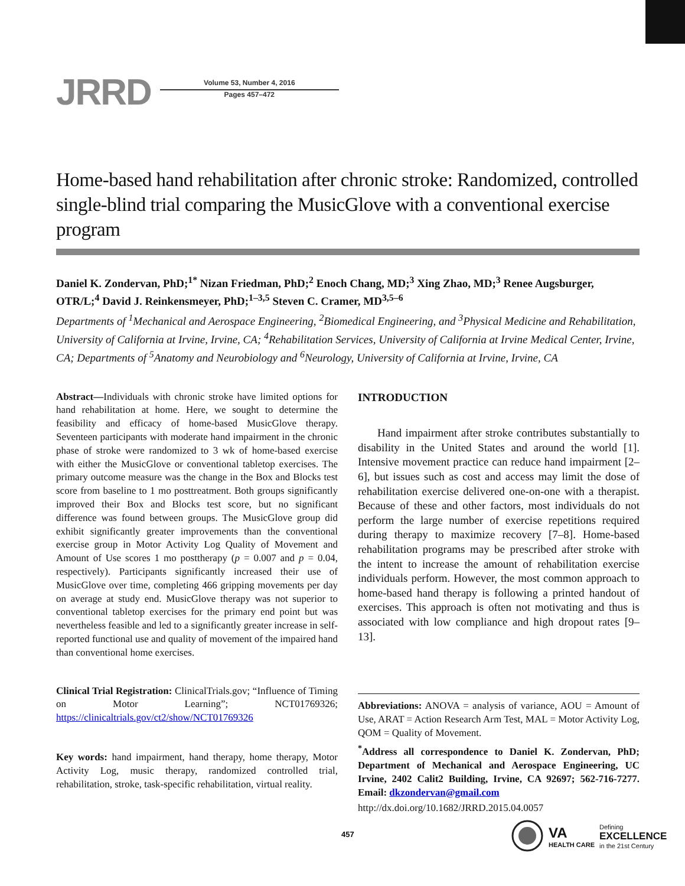JRRD
Volume 53, Number 4, 2016
Pages 457–472
Home-based hand rehabilitation after chronic stroke: Randomized, controlled single-blind trial comparing the MusicGlove with a conventional exercise program
Daniel K. Zondervan, PhD;<sup>1*</sup> Nizan Friedman, PhD;<sup>2</sup> Enoch Chang, MD;<sup>3</sup> Xing Zhao, MD;<sup>3</sup> Renee Augsburger, OTR/L;<sup>4</sup> David J. Reinkensmeyer, PhD;<sup>1–3,5</sup> Steven C. Cramer, MD<sup>3,5–6</sup>
Departments of <sup>1</sup>Mechanical and Aerospace Engineering, <sup>2</sup>Biomedical Engineering, and <sup>3</sup>Physical Medicine and Rehabilitation, University of California at Irvine, Irvine, CA; <sup>4</sup>Rehabilitation Services, University of California at Irvine Medical Center, Irvine, CA; Departments of <sup>5</sup>Anatomy and Neurobiology and <sup>6</sup>Neurology, University of California at Irvine, Irvine, CA
Abstract—Individuals with chronic stroke have limited options for hand rehabilitation at home. Here, we sought to determine the feasibility and efficacy of home-based MusicGlove therapy. Seventeen participants with moderate hand impairment in the chronic phase of stroke were randomized to 3 wk of home-based exercise with either the MusicGlove or conventional tabletop exercises. The primary outcome measure was the change in the Box and Blocks test score from baseline to 1 mo posttreatment. Both groups significantly improved their Box and Blocks test score, but no significant difference was found between groups. The MusicGlove group did exhibit significantly greater improvements than the conventional exercise group in Motor Activity Log Quality of Movement and Amount of Use scores 1 mo posttherapy (p = 0.007 and p = 0.04, respectively). Participants significantly increased their use of MusicGlove over time, completing 466 gripping movements per day on average at study end. MusicGlove therapy was not superior to conventional tabletop exercises for the primary end point but was nevertheless feasible and led to a significantly greater increase in self-reported functional use and quality of movement of the impaired hand than conventional home exercises.
Clinical Trial Registration: ClinicalTrials.gov; “Influence of Timing on Motor Learning”; NCT01769326; https://clinicaltrials.gov/ct2/show/NCT01769326
Key words: hand impairment, hand therapy, home therapy, Motor Activity Log, music therapy, randomized controlled trial, rehabilitation, stroke, task-specific rehabilitation, virtual reality.
INTRODUCTION
Hand impairment after stroke contributes substantially to disability in the United States and around the world [1]. Intensive movement practice can reduce hand impairment [2–6], but issues such as cost and access may limit the dose of rehabilitation exercise delivered one-on-one with a therapist. Because of these and other factors, most individuals do not perform the large number of exercise repetitions required during therapy to maximize recovery [7–8]. Home-based rehabilitation programs may be prescribed after stroke with the intent to increase the amount of rehabilitation exercise individuals perform. However, the most common approach to home-based hand therapy is following a printed handout of exercises. This approach is often not motivating and thus is associated with low compliance and high dropout rates [9–13].
Abbreviations: ANOVA = analysis of variance, AOU = Amount of Use, ARAT = Action Research Arm Test, MAL = Motor Activity Log, QOM = Quality of Movement.
<sup>*</sup> Address all correspondence to Daniel K. Zondervan, PhD; Department of Mechanical and Aerospace Engineering, UC Irvine, 2402 Calit2 Building, Irvine, CA 92697; 562-716-7277. Email: dkzondervan@gmail.com
http://dx.doi.org/10.1682/JRRD.2015.04.0057
457
VA
HEALTH CARE
Defining
EXCELLENCE
in the 21st Century